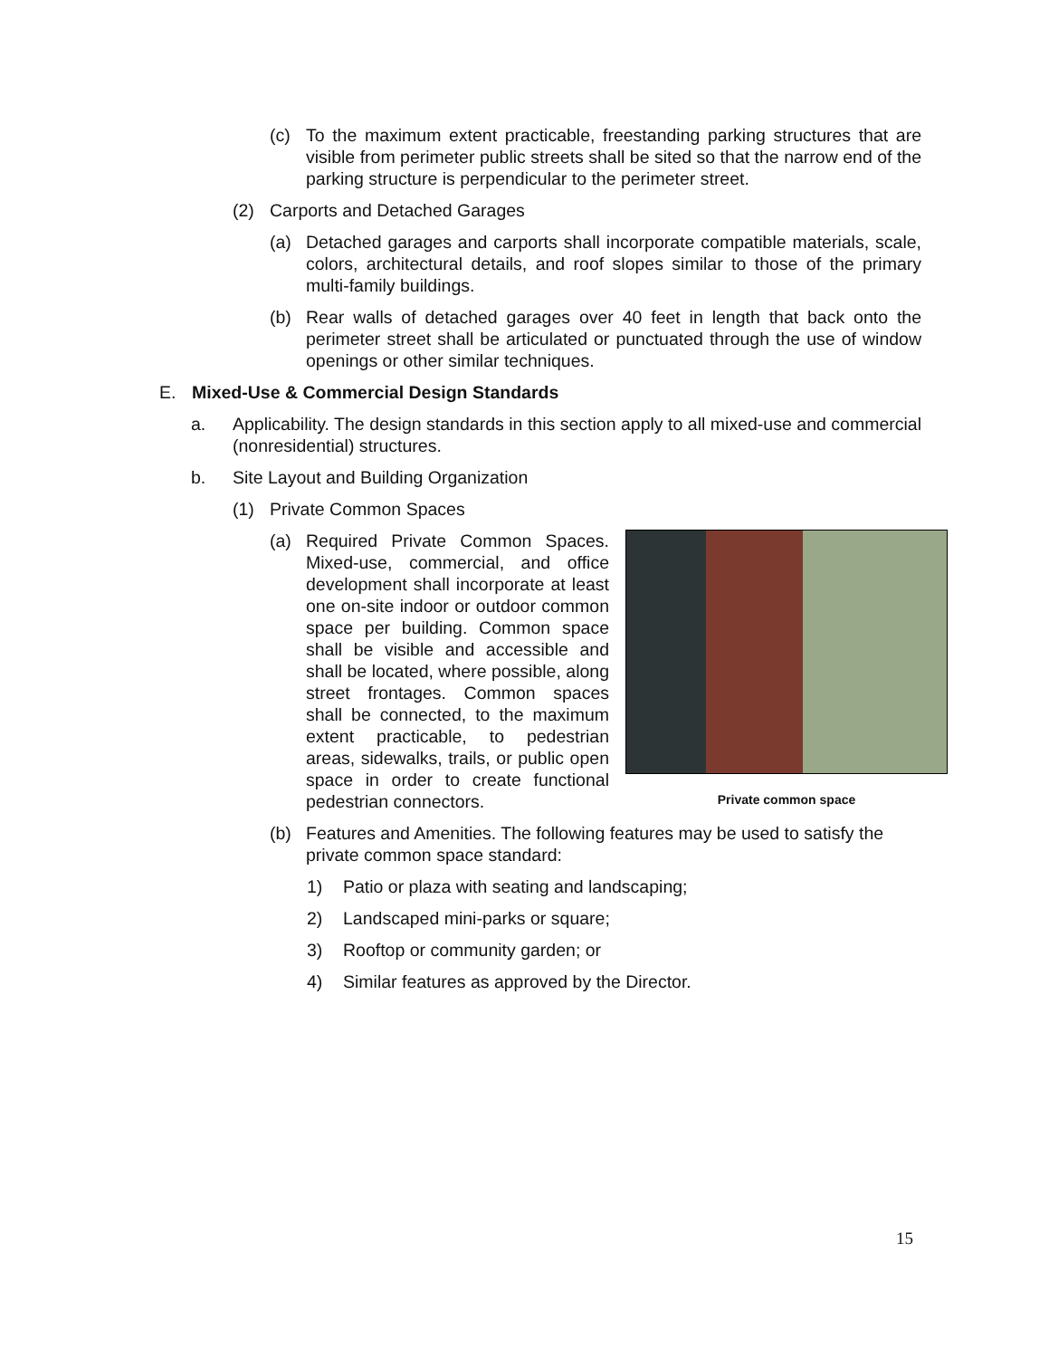(c) To the maximum extent practicable, freestanding parking structures that are visible from perimeter public streets shall be sited so that the narrow end of the parking structure is perpendicular to the perimeter street.
(2) Carports and Detached Garages
(a) Detached garages and carports shall incorporate compatible materials, scale, colors, architectural details, and roof slopes similar to those of the primary multi-family buildings.
(b) Rear walls of detached garages over 40 feet in length that back onto the perimeter street shall be articulated or punctuated through the use of window openings or other similar techniques.
E. Mixed-Use & Commercial Design Standards
a. Applicability. The design standards in this section apply to all mixed-use and commercial (nonresidential) structures.
b. Site Layout and Building Organization
(1) Private Common Spaces
Private common space
(a) Required Private Common Spaces. Mixed-use, commercial, and office development shall incorporate at least one on-site indoor or outdoor common space per building. Common space shall be visible and accessible and shall be located, where possible, along street frontages. Common spaces shall be connected, to the maximum extent practicable, to pedestrian areas, sidewalks, trails, or public open space in order to create functional pedestrian connectors.
(b) Features and Amenities. The following features may be used to satisfy the private common space standard:
1) Patio or plaza with seating and landscaping;
2) Landscaped mini-parks or square;
3) Rooftop or community garden; or
4) Similar features as approved by the Director.
15